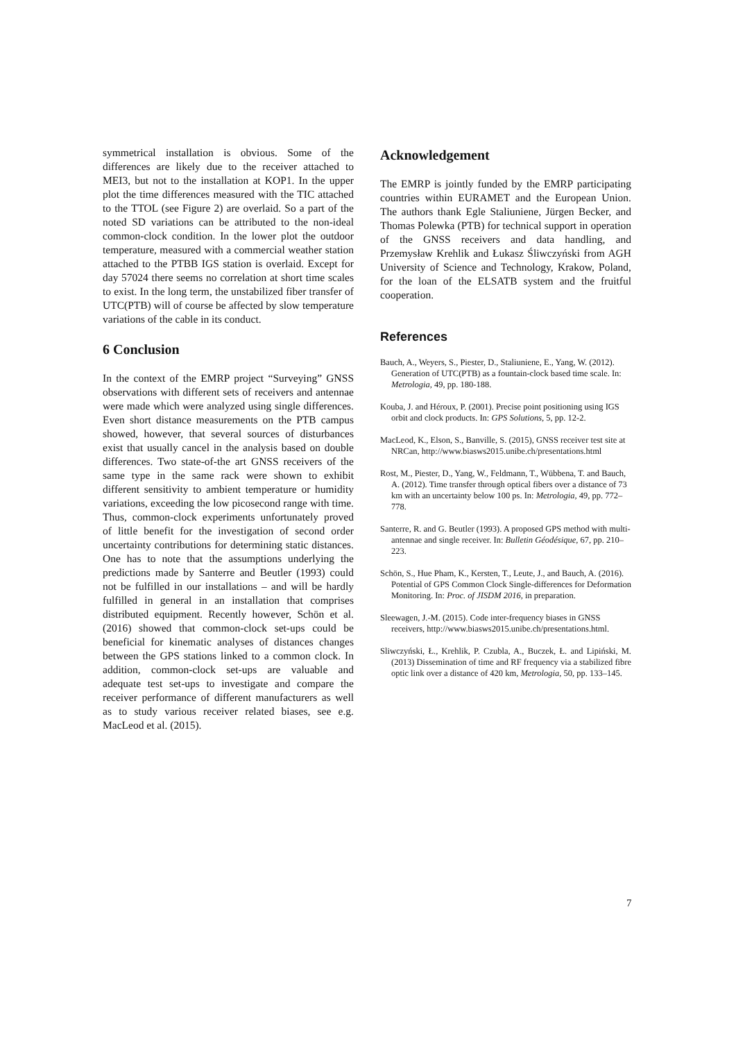symmetrical installation is obvious. Some of the differences are likely due to the receiver attached to MEI3, but not to the installation at KOP1. In the upper plot the time differences measured with the TIC attached to the TTOL (see Figure 2) are overlaid. So a part of the noted SD variations can be attributed to the non-ideal common-clock condition. In the lower plot the outdoor temperature, measured with a commercial weather station attached to the PTBB IGS station is overlaid. Except for day 57024 there seems no correlation at short time scales to exist. In the long term, the unstabilized fiber transfer of UTC(PTB) will of course be affected by slow temperature variations of the cable in its conduct.
6 Conclusion
In the context of the EMRP project “Surveying” GNSS observations with different sets of receivers and antennae were made which were analyzed using single differences. Even short distance measurements on the PTB campus showed, however, that several sources of disturbances exist that usually cancel in the analysis based on double differences. Two state-of-the art GNSS receivers of the same type in the same rack were shown to exhibit different sensitivity to ambient temperature or humidity variations, exceeding the low picosecond range with time. Thus, common-clock experiments unfortunately proved of little benefit for the investigation of second order uncertainty contributions for determining static distances. One has to note that the assumptions underlying the predictions made by Santerre and Beutler (1993) could not be fulfilled in our installations – and will be hardly fulfilled in general in an installation that comprises distributed equipment. Recently however, Schön et al. (2016) showed that common-clock set-ups could be beneficial for kinematic analyses of distances changes between the GPS stations linked to a common clock. In addition, common-clock set-ups are valuable and adequate test set-ups to investigate and compare the receiver performance of different manufacturers as well as to study various receiver related biases, see e.g. MacLeod et al. (2015).
Acknowledgement
The EMRP is jointly funded by the EMRP participating countries within EURAMET and the European Union. The authors thank Egle Staliuniene, Jürgen Becker, and Thomas Polewka (PTB) for technical support in operation of the GNSS receivers and data handling, and Przemysław Krehlik and Łukasz Śliwczyński from AGH University of Science and Technology, Krakow, Poland, for the loan of the ELSATB system and the fruitful cooperation.
References
Bauch, A., Weyers, S., Piester, D., Staliuniene, E., Yang, W. (2012). Generation of UTC(PTB) as a fountain-clock based time scale. In: Metrologia, 49, pp. 180-188.
Kouba, J. and Héroux, P. (2001). Precise point positioning using IGS orbit and clock products. In: GPS Solutions, 5, pp. 12-2.
MacLeod, K., Elson, S., Banville, S. (2015), GNSS receiver test site at NRCan, http://www.biasws2015.unibe.ch/presentations.html
Rost, M., Piester, D., Yang, W., Feldmann, T., Wübbena, T. and Bauch, A. (2012). Time transfer through optical fibers over a distance of 73 km with an uncertainty below 100 ps. In: Metrologia, 49, pp. 772–778.
Santerre, R. and G. Beutler (1993). A proposed GPS method with multi-antennae and single receiver. In: Bulletin Géodésique, 67, pp. 210–223.
Schön, S., Hue Pham, K., Kersten, T., Leute, J., and Bauch, A. (2016). Potential of GPS Common Clock Single-differences for Deformation Monitoring. In: Proc. of JISDM 2016, in preparation.
Sleewagen, J.-M. (2015). Code inter-frequency biases in GNSS receivers, http://www.biasws2015.unibe.ch/presentations.html.
Sliwczyński, Ł., Krehlik, P. Czubla, A., Buczek, Ł. and Lipiński, M. (2013) Dissemination of time and RF frequency via a stabilized fibre optic link over a distance of 420 km, Metrologia, 50, pp. 133–145.
7